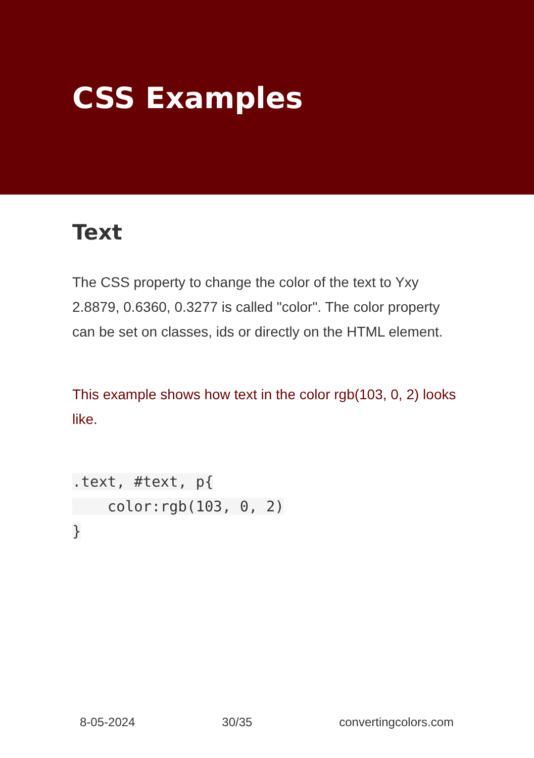CSS Examples
Text
The CSS property to change the color of the text to Yxy 2.8879, 0.6360, 0.3277 is called "color". The color property can be set on classes, ids or directly on the HTML element.
This example shows how text in the color rgb(103, 0, 2) looks like.
.text, #text, p{
    color:rgb(103, 0, 2)
}
8-05-2024 30/35 convertingcolors.com